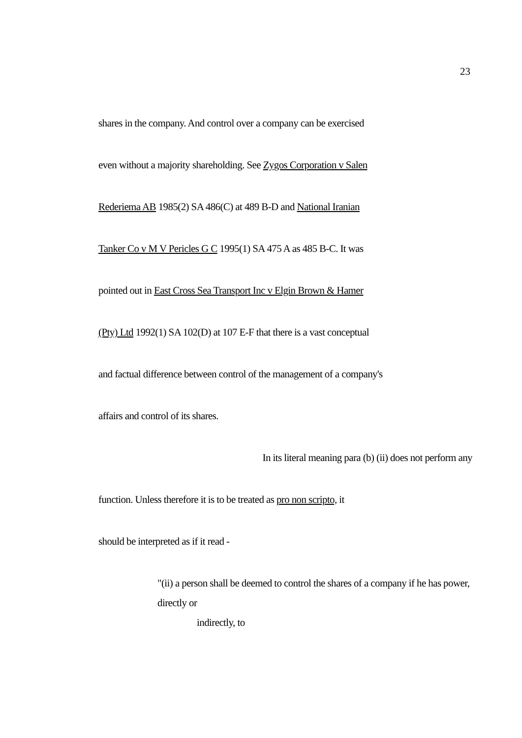23
shares in the company. And control over a company can be exercised
even without a majority shareholding. See Zygos Corporation v Salen
Rederiema AB 1985(2) SA 486(C) at 489 B-D and National Iranian
Tanker Co v M V Pericles G C 1995(1) SA 475 A as 485 B-C. It was
pointed out in East Cross Sea Transport Inc v Elgin Brown & Hamer
(Pty) Ltd 1992(1) SA 102(D) at 107 E-F that there is a vast conceptual
and factual difference between control of the management of a company's
affairs and control of its shares.
In its literal meaning para (b) (ii) does not perform any
function. Unless therefore it is to be treated as pro non scripto, it
should be interpreted as if it read -
"(ii) a person shall be deemed to control the shares of a company if he has power, directly or
indirectly, to